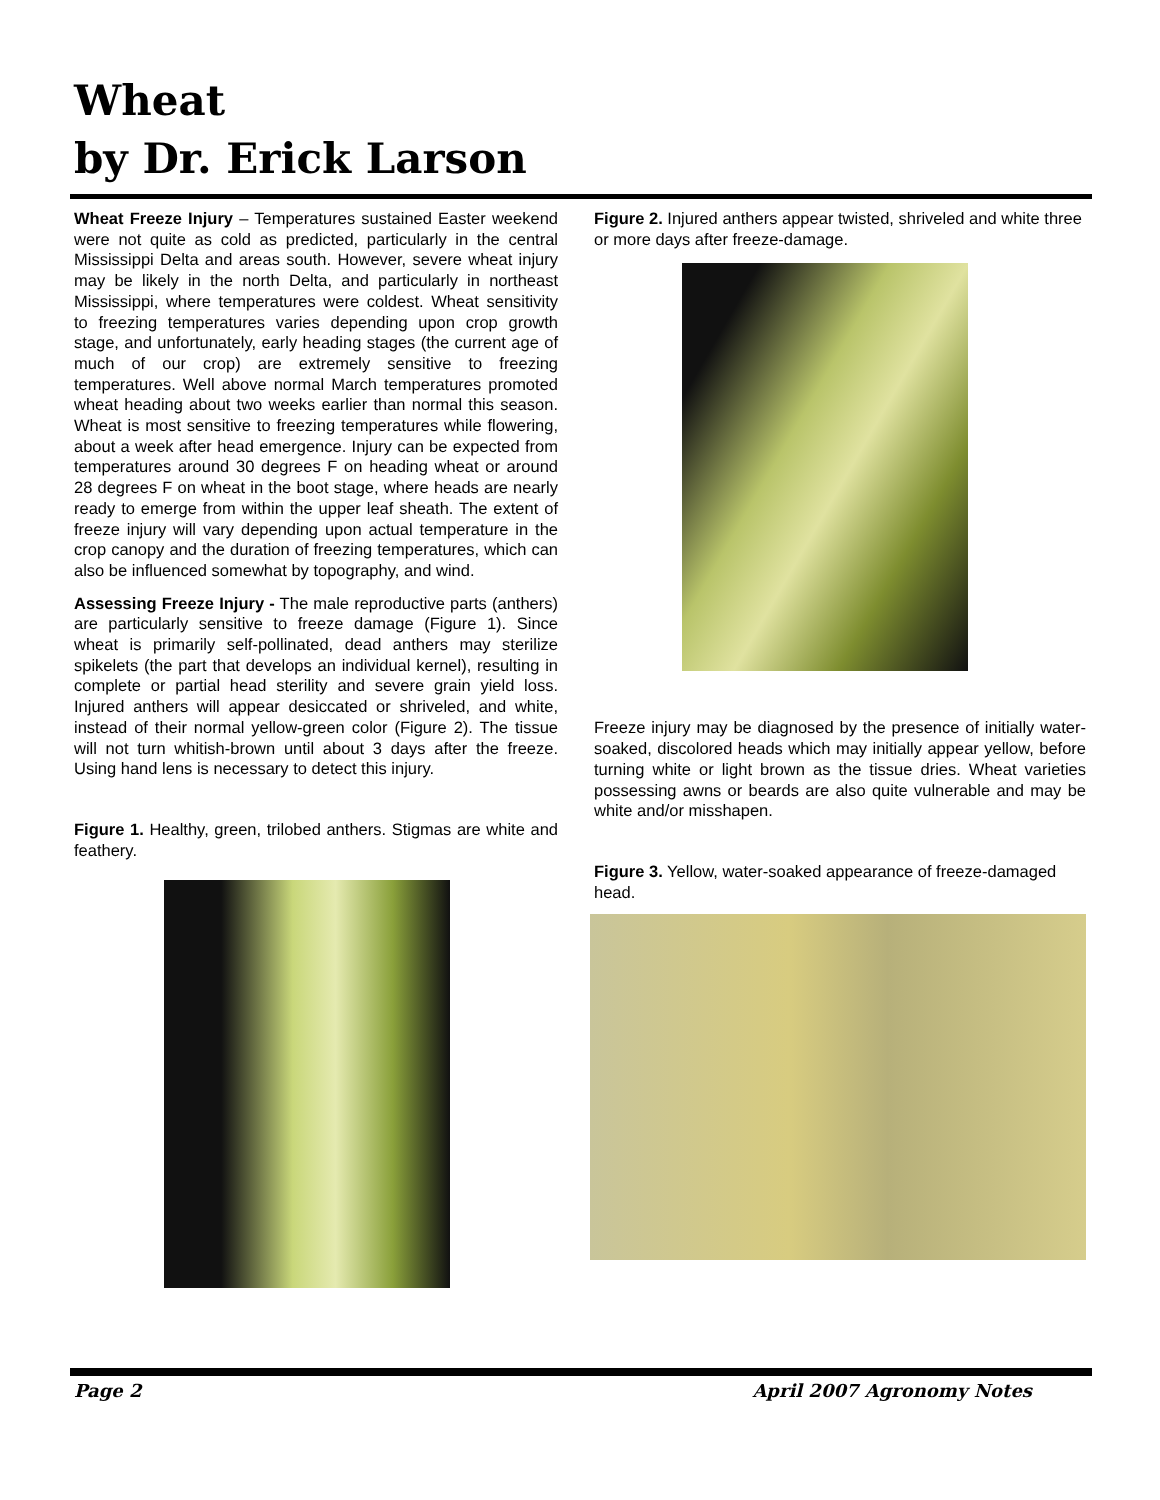Wheat
by Dr. Erick Larson
Wheat Freeze Injury – Temperatures sustained Easter weekend were not quite as cold as predicted, particularly in the central Mississippi Delta and areas south. However, severe wheat injury may be likely in the north Delta, and particularly in northeast Mississippi, where temperatures were coldest. Wheat sensitivity to freezing temperatures varies depending upon crop growth stage, and unfortunately, early heading stages (the current age of much of our crop) are extremely sensitive to freezing temperatures. Well above normal March temperatures promoted wheat heading about two weeks earlier than normal this season. Wheat is most sensitive to freezing temperatures while flowering, about a week after head emergence. Injury can be expected from temperatures around 30 degrees F on heading wheat or around 28 degrees F on wheat in the boot stage, where heads are nearly ready to emerge from within the upper leaf sheath. The extent of freeze injury will vary depending upon actual temperature in the crop canopy and the duration of freezing temperatures, which can also be influenced somewhat by topography, and wind.
Assessing Freeze Injury - The male reproductive parts (anthers) are particularly sensitive to freeze damage (Figure 1). Since wheat is primarily self-pollinated, dead anthers may sterilize spikelets (the part that develops an individual kernel), resulting in complete or partial head sterility and severe grain yield loss. Injured anthers will appear desiccated or shriveled, and white, instead of their normal yellow-green color (Figure 2). The tissue will not turn whitish-brown until about 3 days after the freeze. Using hand lens is necessary to detect this injury.
Figure 1. Healthy, green, trilobed anthers. Stigmas are white and feathery.
Figure 2. Injured anthers appear twisted, shriveled and white three or more days after freeze-damage.
Freeze injury may be diagnosed by the presence of initially water-soaked, discolored heads which may initially appear yellow, before turning white or light brown as the tissue dries. Wheat varieties possessing awns or beards are also quite vulnerable and may be white and/or misshapen.
Figure 3. Yellow, water-soaked appearance of freeze-damaged head.
Page 2 April 2007 Agronomy Notes